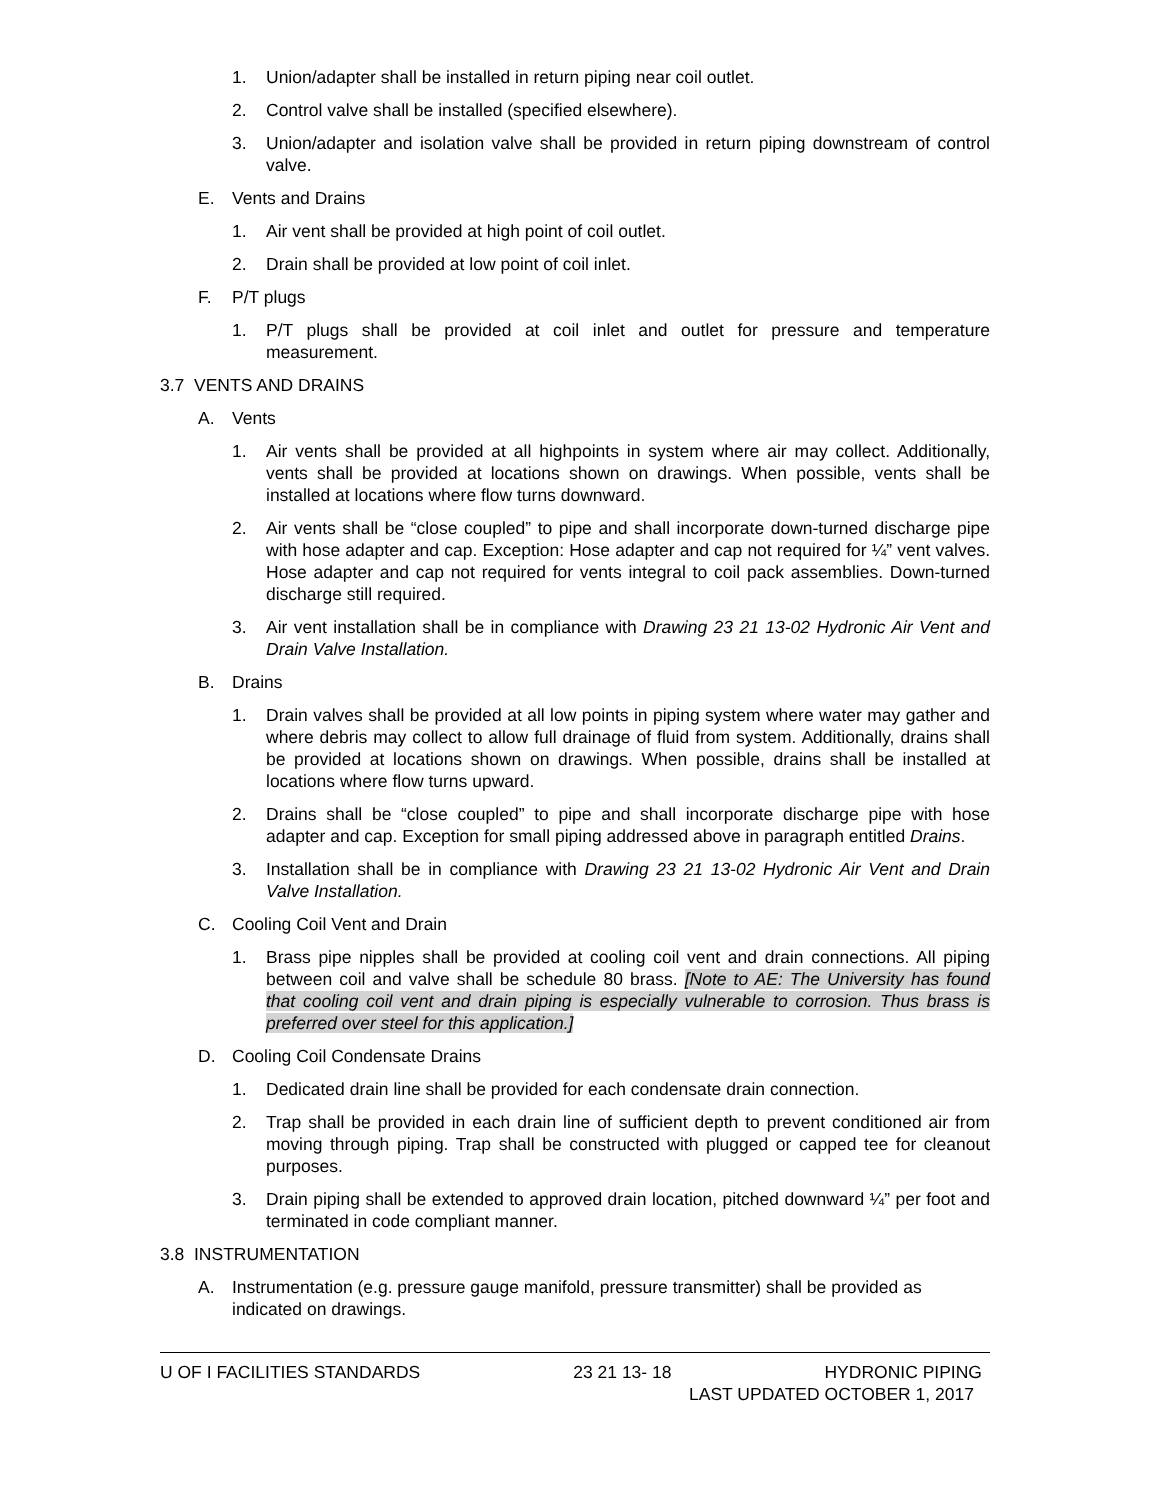1. Union/adapter shall be installed in return piping near coil outlet.
2. Control valve shall be installed (specified elsewhere).
3. Union/adapter and isolation valve shall be provided in return piping downstream of control valve.
E. Vents and Drains
1. Air vent shall be provided at high point of coil outlet.
2. Drain shall be provided at low point of coil inlet.
F. P/T plugs
1. P/T plugs shall be provided at coil inlet and outlet for pressure and temperature measurement.
3.7 VENTS AND DRAINS
A. Vents
1. Air vents shall be provided at all highpoints in system where air may collect. Additionally, vents shall be provided at locations shown on drawings. When possible, vents shall be installed at locations where flow turns downward.
2. Air vents shall be “close coupled” to pipe and shall incorporate down-turned discharge pipe with hose adapter and cap. Exception: Hose adapter and cap not required for ¼” vent valves. Hose adapter and cap not required for vents integral to coil pack assemblies. Down-turned discharge still required.
3. Air vent installation shall be in compliance with Drawing 23 21 13-02 Hydronic Air Vent and Drain Valve Installation.
B. Drains
1. Drain valves shall be provided at all low points in piping system where water may gather and where debris may collect to allow full drainage of fluid from system. Additionally, drains shall be provided at locations shown on drawings. When possible, drains shall be installed at locations where flow turns upward.
2. Drains shall be “close coupled” to pipe and shall incorporate discharge pipe with hose adapter and cap. Exception for small piping addressed above in paragraph entitled Drains.
3. Installation shall be in compliance with Drawing 23 21 13-02 Hydronic Air Vent and Drain Valve Installation.
C. Cooling Coil Vent and Drain
1. Brass pipe nipples shall be provided at cooling coil vent and drain connections. All piping between coil and valve shall be schedule 80 brass. [Note to AE: The University has found that cooling coil vent and drain piping is especially vulnerable to corrosion. Thus brass is preferred over steel for this application.]
D. Cooling Coil Condensate Drains
1. Dedicated drain line shall be provided for each condensate drain connection.
2. Trap shall be provided in each drain line of sufficient depth to prevent conditioned air from moving through piping. Trap shall be constructed with plugged or capped tee for cleanout purposes.
3. Drain piping shall be extended to approved drain location, pitched downward ¼” per foot and terminated in code compliant manner.
3.8 INSTRUMENTATION
A. Instrumentation (e.g. pressure gauge manifold, pressure transmitter) shall be provided as indicated on drawings.
U OF I FACILITIES STANDARDS 23 21 13- 18 HYDRONIC PIPING
LAST UPDATED OCTOBER 1, 2017